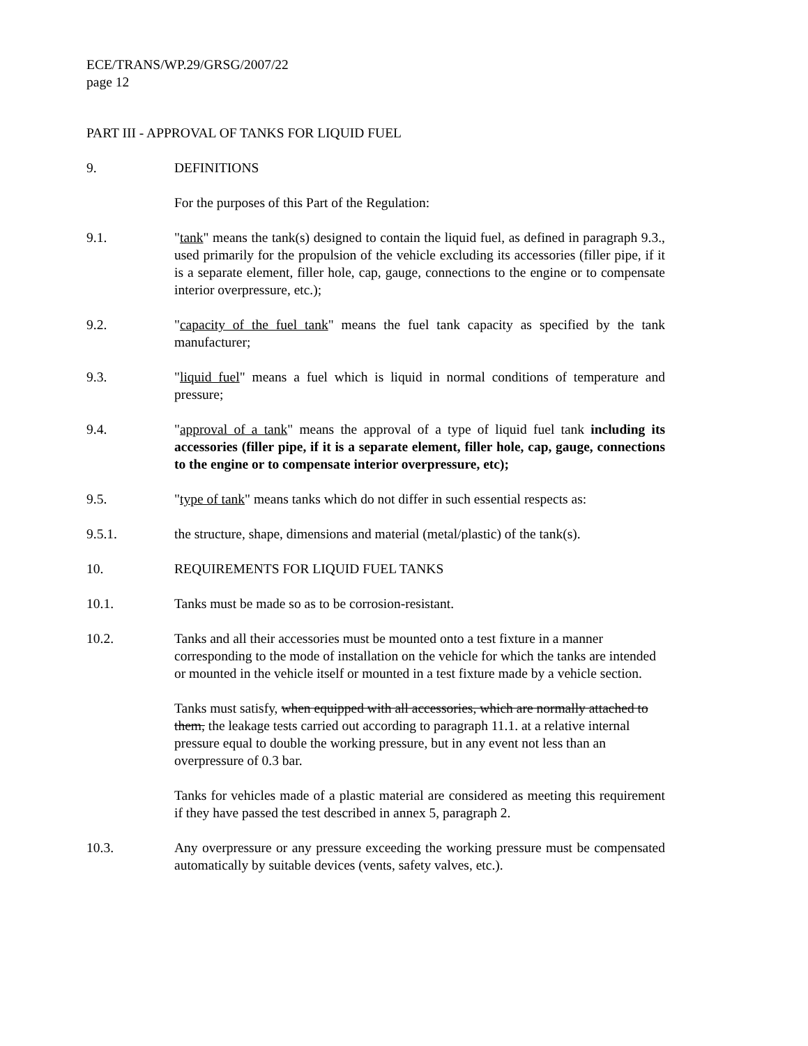ECE/TRANS/WP.29/GRSG/2007/22
page 12
PART III - APPROVAL OF TANKS FOR LIQUID FUEL
9. DEFINITIONS
For the purposes of this Part of the Regulation:
9.1. "tank" means the tank(s) designed to contain the liquid fuel, as defined in paragraph 9.3., used primarily for the propulsion of the vehicle excluding its accessories (filler pipe, if it is a separate element, filler hole, cap, gauge, connections to the engine or to compensate interior overpressure, etc.);
9.2. "capacity of the fuel tank" means the fuel tank capacity as specified by the tank manufacturer;
9.3. "liquid fuel" means a fuel which is liquid in normal conditions of temperature and pressure;
9.4. "approval of a tank" means the approval of a type of liquid fuel tank including its accessories (filler pipe, if it is a separate element, filler hole, cap, gauge, connections to the engine or to compensate interior overpressure, etc);
9.5. "type of tank" means tanks which do not differ in such essential respects as:
9.5.1. the structure, shape, dimensions and material (metal/plastic) of the tank(s).
10. REQUIREMENTS FOR LIQUID FUEL TANKS
10.1. Tanks must be made so as to be corrosion-resistant.
10.2. Tanks and all their accessories must be mounted onto a test fixture in a manner corresponding to the mode of installation on the vehicle for which the tanks are intended or mounted in the vehicle itself or mounted in a test fixture made by a vehicle section.
Tanks must satisfy, when equipped with all accessories, which are normally attached to them, the leakage tests carried out according to paragraph 11.1. at a relative internal pressure equal to double the working pressure, but in any event not less than an overpressure of 0.3 bar.
Tanks for vehicles made of a plastic material are considered as meeting this requirement if they have passed the test described in annex 5, paragraph 2.
10.3. Any overpressure or any pressure exceeding the working pressure must be compensated automatically by suitable devices (vents, safety valves, etc.).